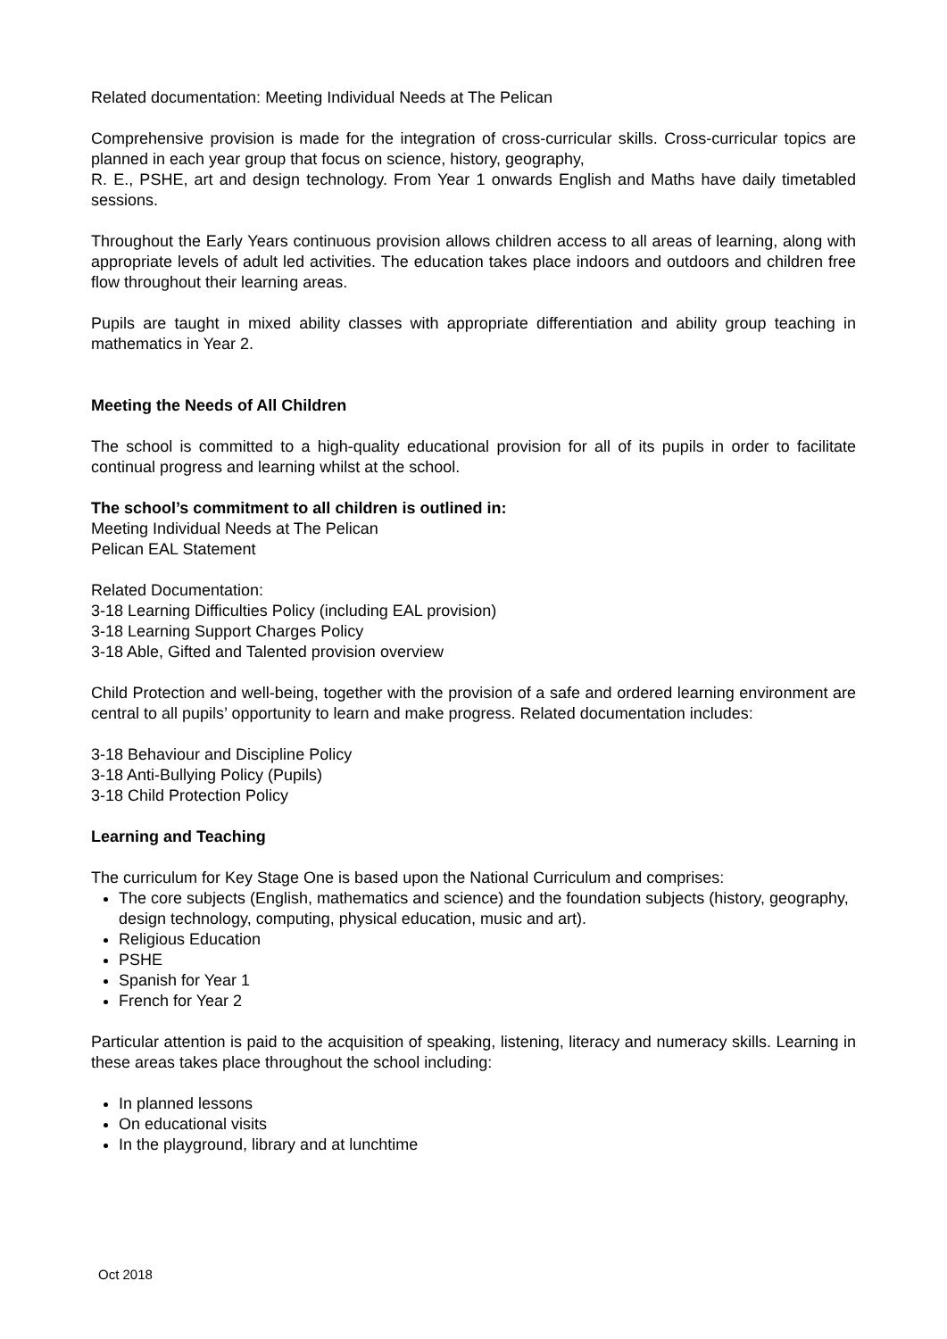Related documentation: Meeting Individual Needs at The Pelican
Comprehensive provision is made for the integration of cross-curricular skills. Cross-curricular topics are planned in each year group that focus on science, history, geography,
R. E., PSHE, art and design technology. From Year 1 onwards English and Maths have daily timetabled sessions.
Throughout the Early Years continuous provision allows children access to all areas of learning, along with appropriate levels of adult led activities. The education takes place indoors and outdoors and children free flow throughout their learning areas.
Pupils are taught in mixed ability classes with appropriate differentiation and ability group teaching in mathematics in Year 2.
Meeting the Needs of All Children
The school is committed to a high-quality educational provision for all of its pupils in order to facilitate continual progress and learning whilst at the school.
The school’s commitment to all children is outlined in:
Meeting Individual Needs at The Pelican
Pelican EAL Statement
Related Documentation:
3-18 Learning Difficulties Policy (including EAL provision)
3-18 Learning Support Charges Policy
3-18 Able, Gifted and Talented provision overview
Child Protection and well-being, together with the provision of a safe and ordered learning environment are central to all pupils’ opportunity to learn and make progress. Related documentation includes:
3-18 Behaviour and Discipline Policy
3-18 Anti-Bullying Policy (Pupils)
3-18 Child Protection Policy
Learning and Teaching
The curriculum for Key Stage One is based upon the National Curriculum and comprises:
The core subjects (English, mathematics and science) and the foundation subjects (history, geography, design technology, computing, physical education, music and art).
Religious Education
PSHE
Spanish for Year 1
French for Year 2
Particular attention is paid to the acquisition of speaking, listening, literacy and numeracy skills. Learning in these areas takes place throughout the school including:
In planned lessons
On educational visits
In the playground, library and at lunchtime
Oct 2018